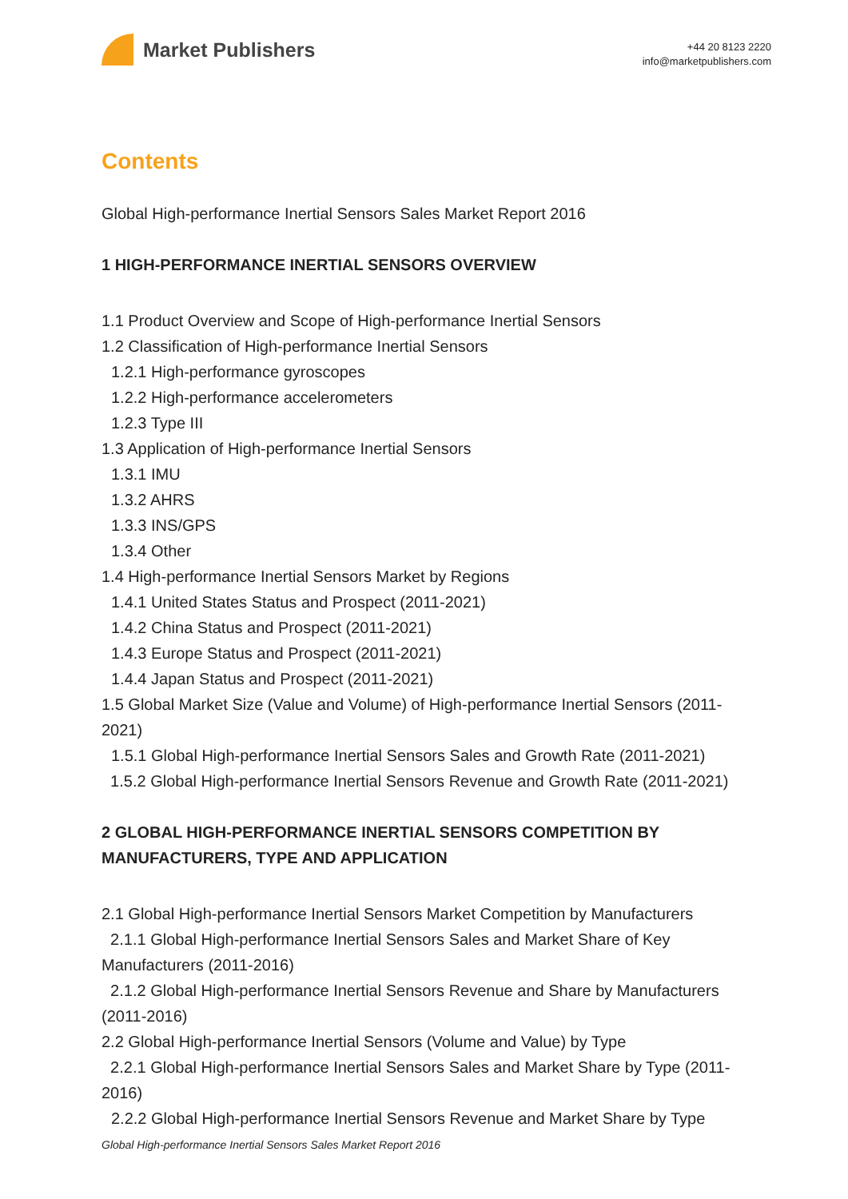Market Publishers
+44 20 8123 2220
info@marketpublishers.com
Contents
Global High-performance Inertial Sensors Sales Market Report 2016
1 HIGH-PERFORMANCE INERTIAL SENSORS OVERVIEW
1.1 Product Overview and Scope of High-performance Inertial Sensors
1.2 Classification of High-performance Inertial Sensors
1.2.1 High-performance gyroscopes
1.2.2 High-performance accelerometers
1.2.3 Type III
1.3 Application of High-performance Inertial Sensors
1.3.1 IMU
1.3.2 AHRS
1.3.3 INS/GPS
1.3.4 Other
1.4 High-performance Inertial Sensors Market by Regions
1.4.1 United States Status and Prospect (2011-2021)
1.4.2 China Status and Prospect (2011-2021)
1.4.3 Europe Status and Prospect (2011-2021)
1.4.4 Japan Status and Prospect (2011-2021)
1.5 Global Market Size (Value and Volume) of High-performance Inertial Sensors (2011-2021)
1.5.1 Global High-performance Inertial Sensors Sales and Growth Rate (2011-2021)
1.5.2 Global High-performance Inertial Sensors Revenue and Growth Rate (2011-2021)
2 GLOBAL HIGH-PERFORMANCE INERTIAL SENSORS COMPETITION BY MANUFACTURERS, TYPE AND APPLICATION
2.1 Global High-performance Inertial Sensors Market Competition by Manufacturers
2.1.1 Global High-performance Inertial Sensors Sales and Market Share of Key Manufacturers (2011-2016)
2.1.2 Global High-performance Inertial Sensors Revenue and Share by Manufacturers (2011-2016)
2.2 Global High-performance Inertial Sensors (Volume and Value) by Type
2.2.1 Global High-performance Inertial Sensors Sales and Market Share by Type (2011-2016)
2.2.2 Global High-performance Inertial Sensors Revenue and Market Share by Type
Global High-performance Inertial Sensors Sales Market Report 2016